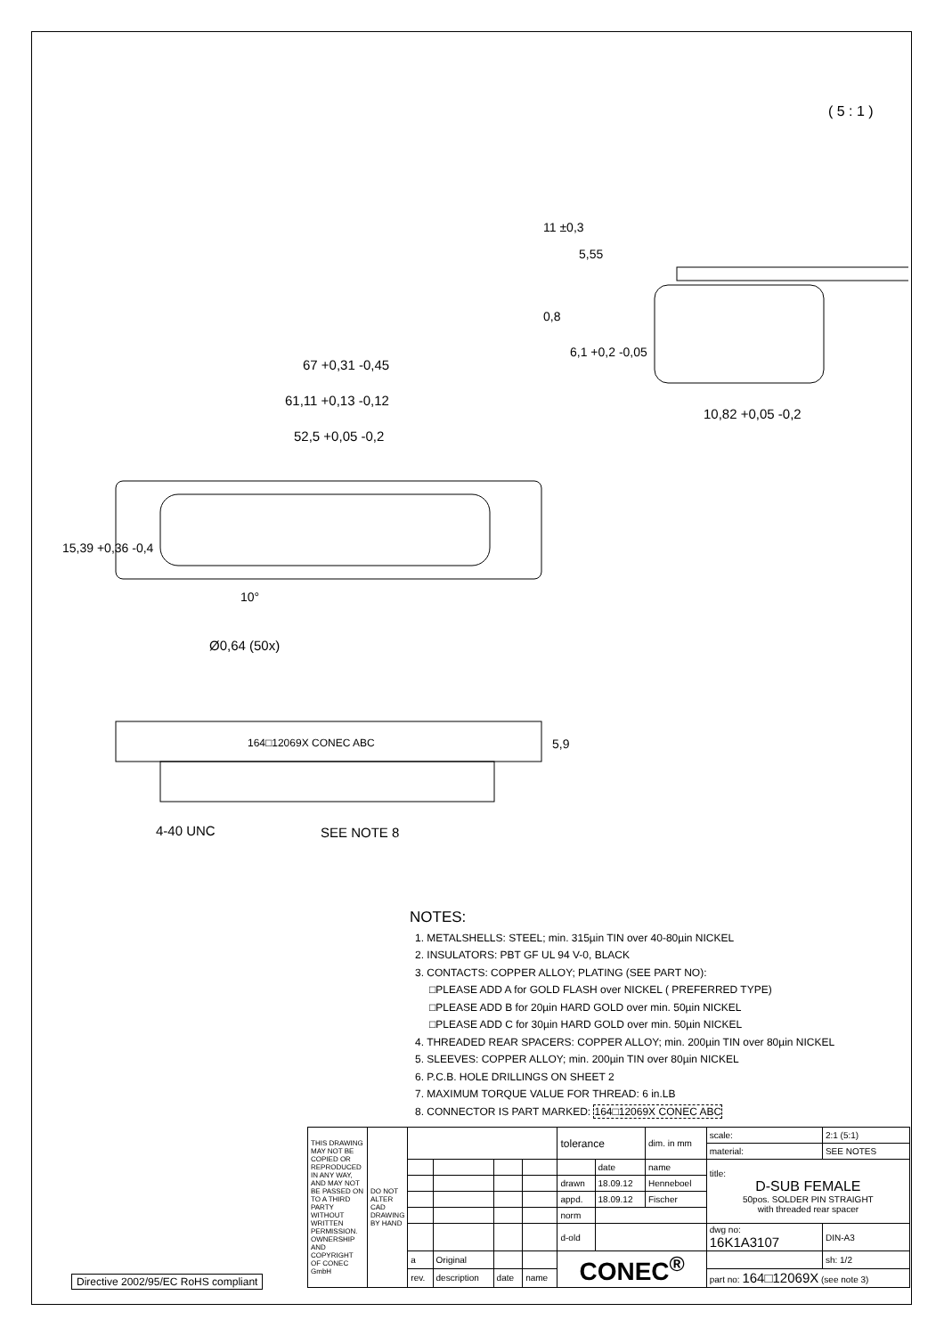67 +0,31 -0,45
61,11 +0,13 -0,12
52,5 +0,05 -0,2
10,82 +0,05 -0,2
( 5 : 1 )
10°
Ø0,64 (50x)
164□12069X CONEC ABC
4-40 UNC
SEE NOTE 8
5,9
11 ±0,3
5,55
0,8
6,1 +0,2 -0,05
15,39 +0,36 -0,4
NOTES:
1. METALSHELLS: STEEL; min. 315µin TIN over 40-80µin NICKEL
2. INSULATORS: PBT GF UL 94 V-0, BLACK
3. CONTACTS: COPPER ALLOY; PLATING (SEE PART NO):
□PLEASE ADD A for GOLD FLASH over NICKEL ( PREFERRED TYPE)
□PLEASE ADD B for 20µin HARD GOLD over min. 50µin NICKEL
□PLEASE ADD C for 30µin HARD GOLD over min. 50µin NICKEL
4. THREADED REAR SPACERS: COPPER ALLOY; min. 200µin TIN over 80µin NICKEL
5. SLEEVES: COPPER ALLOY; min. 200µin TIN over 80µin NICKEL
6. P.C.B. HOLE DRILLINGS ON SHEET 2
7. MAXIMUM TORQUE VALUE FOR THREAD: 6 in.LB
8. CONNECTOR IS PART MARKED: 164□12069X CONEC ABC
Directive 2002/95/EC RoHS compliant
| THIS DRAWING MAY NOT BE COPIED OR REPRODUCED IN ANY WAY, AND MAY NOT BE PASSED ON TO A THIRD PARTY WITHOUT WRITTEN PERMISSION. OWNERSHIP AND COPYRIGHT OF CONEC GmbH | DO NOT ALTER CAD DRAWING BY HAND | | | | | tolerance | | dim. in mm | scale: | 2:1 (5:1) | |
| | | | | | | | | | material: | SEE NOTES | |
| | | | | | | | date | name | title: D-SUB FEMALE 50pos. SOLDER PIN STRAIGHT with threaded rear spacer | | |
| | | | | | | drawn | 18.09.12 | Henneboel | | | |
| | | | | | | appd. | 18.09.12 | Fischer | | | |
| | | | | | | norm | | | | | |
| | | | | | | d-old | | | dwg no: 16K1A3107 | | DIN-A3 |
| | | a | Original | | | CONEC<sup>®</sup> | | | | | sh: 1/2 |
| | | rev. | description | date | name | | | | part no: 164□12069X (see note 3) | | |